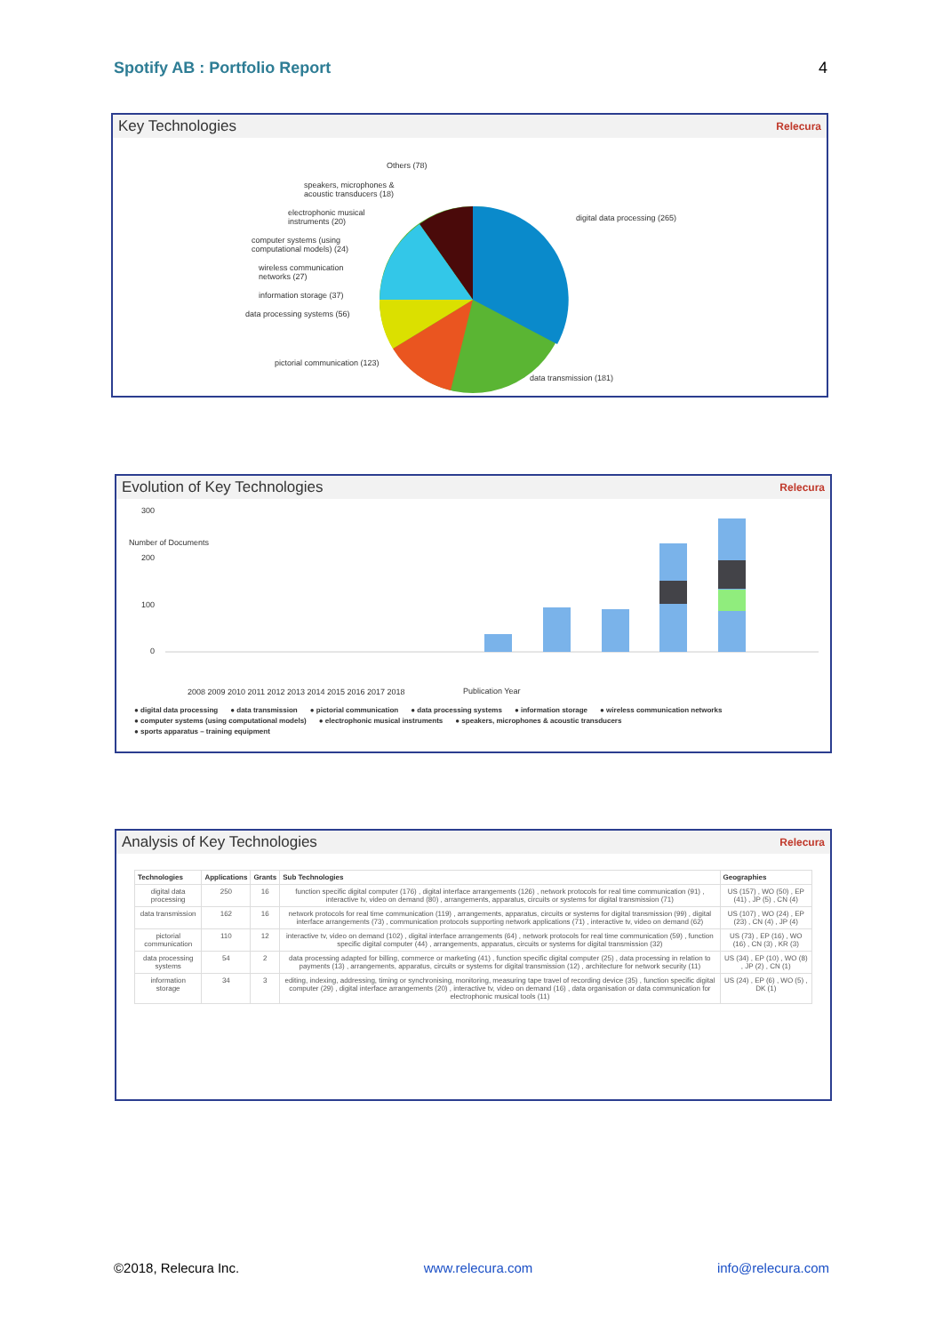Spotify AB : Portfolio Report 4
Key Technologies Relecura
Others (78)
speakers, microphones &
acoustic transducers (18)
electrophonic musical
instruments (20)
computer systems (using
computational models) (24)
wireless communication
networks (27)
information storage (37)
data processing systems (56)
pictorial communication (123)
digital data processing (265)
data transmission (181)
Evolution of Key Technologies Relecura
300
200
100
0
2008 2009 2010 2011 2012 2013 2014 2015 2016 2017 2018
Publication Year
Number of Documents
● digital data processing ● data transmission ● pictorial communication ● data processing systems ● information storage ● wireless communication networks
● computer systems (using computational models) ● electrophonic musical instruments ● speakers, microphones & acoustic transducers
● sports apparatus – training equipment
Analysis of Key Technologies Relecura
| Technologies | Applications | Grants | Sub Technologies | Geographies |
| --- | --- | --- | --- | --- |
| digital data processing | 250 | 16 | function specific digital computer (176) , digital interface arrangements (126) , network protocols for real time communication (91) , interactive tv, video on demand (80) , arrangements, apparatus, circuits or systems for digital transmission (71) | US (157) , WO (50) , EP (41) , JP (5) , CN (4) |
| data transmission | 162 | 16 | network protocols for real time communication (119) , arrangements, apparatus, circuits or systems for digital transmission (99) , digital interface arrangements (73) , communication protocols supporting network applications (71) , interactive tv, video on demand (62) | US (107) , WO (24) , EP (23) , CN (4) , JP (4) |
| pictorial communication | 110 | 12 | interactive tv, video on demand (102) , digital interface arrangements (64) , network protocols for real time communication (59) , function specific digital computer (44) , arrangements, apparatus, circuits or systems for digital transmission (32) | US (73) , EP (16) , WO (16) , CN (3) , KR (3) |
| data processing systems | 54 | 2 | data processing adapted for billing, commerce or marketing (41) , function specific digital computer (25) , data processing in relation to payments (13) , arrangements, apparatus, circuits or systems for digital transmission (12) , architecture for network security (11) | US (34) , EP (10) , WO (8) , JP (2) , CN (1) |
| information storage | 34 | 3 | editing, indexing, addressing, timing or synchronising, monitoring, measuring tape travel of recording device (35) , function specific digital computer (29) , digital interface arrangements (20) , interactive tv, video on demand (16) , data organisation or data communication for electrophonic musical tools (11) | US (24) , EP (6) , WO (5) , DK (1) |
©2018, Relecura Inc. www.relecura.com info@relecura.com